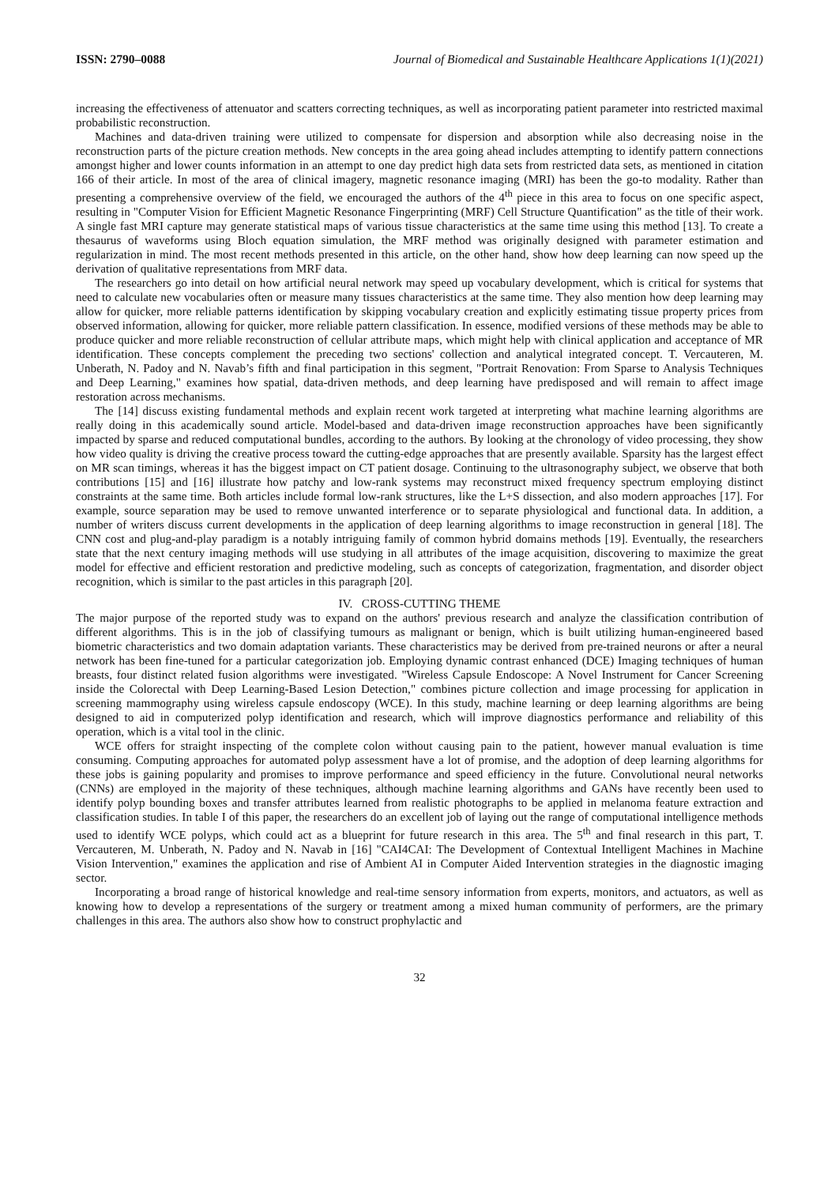ISSN: 2790–0088 Journal of Biomedical and Sustainable Healthcare Applications 1(1)(2021)
increasing the effectiveness of attenuator and scatters correcting techniques, as well as incorporating patient parameter into restricted maximal probabilistic reconstruction.
Machines and data-driven training were utilized to compensate for dispersion and absorption while also decreasing noise in the reconstruction parts of the picture creation methods. New concepts in the area going ahead includes attempting to identify pattern connections amongst higher and lower counts information in an attempt to one day predict high data sets from restricted data sets, as mentioned in citation 166 of their article. In most of the area of clinical imagery, magnetic resonance imaging (MRI) has been the go-to modality. Rather than presenting a comprehensive overview of the field, we encouraged the authors of the 4<sup>th</sup> piece in this area to focus on one specific aspect, resulting in "Computer Vision for Efficient Magnetic Resonance Fingerprinting (MRF) Cell Structure Quantification" as the title of their work. A single fast MRI capture may generate statistical maps of various tissue characteristics at the same time using this method [13]. To create a thesaurus of waveforms using Bloch equation simulation, the MRF method was originally designed with parameter estimation and regularization in mind. The most recent methods presented in this article, on the other hand, show how deep learning can now speed up the derivation of qualitative representations from MRF data.
The researchers go into detail on how artificial neural network may speed up vocabulary development, which is critical for systems that need to calculate new vocabularies often or measure many tissues characteristics at the same time. They also mention how deep learning may allow for quicker, more reliable patterns identification by skipping vocabulary creation and explicitly estimating tissue property prices from observed information, allowing for quicker, more reliable pattern classification. In essence, modified versions of these methods may be able to produce quicker and more reliable reconstruction of cellular attribute maps, which might help with clinical application and acceptance of MR identification. These concepts complement the preceding two sections' collection and analytical integrated concept. T. Vercauteren, M. Unberath, N. Padoy and N. Navab’s fifth and final participation in this segment, "Portrait Renovation: From Sparse to Analysis Techniques and Deep Learning," examines how spatial, data-driven methods, and deep learning have predisposed and will remain to affect image restoration across mechanisms.
The [14] discuss existing fundamental methods and explain recent work targeted at interpreting what machine learning algorithms are really doing in this academically sound article. Model-based and data-driven image reconstruction approaches have been significantly impacted by sparse and reduced computational bundles, according to the authors. By looking at the chronology of video processing, they show how video quality is driving the creative process toward the cutting-edge approaches that are presently available. Sparsity has the largest effect on MR scan timings, whereas it has the biggest impact on CT patient dosage. Continuing to the ultrasonography subject, we observe that both contributions [15] and [16] illustrate how patchy and low-rank systems may reconstruct mixed frequency spectrum employing distinct constraints at the same time. Both articles include formal low-rank structures, like the L+S dissection, and also modern approaches [17]. For example, source separation may be used to remove unwanted interference or to separate physiological and functional data. In addition, a number of writers discuss current developments in the application of deep learning algorithms to image reconstruction in general [18]. The CNN cost and plug-and-play paradigm is a notably intriguing family of common hybrid domains methods [19]. Eventually, the researchers state that the next century imaging methods will use studying in all attributes of the image acquisition, discovering to maximize the great model for effective and efficient restoration and predictive modeling, such as concepts of categorization, fragmentation, and disorder object recognition, which is similar to the past articles in this paragraph [20].
IV. CROSS-CUTTING THEME
The major purpose of the reported study was to expand on the authors' previous research and analyze the classification contribution of different algorithms. This is in the job of classifying tumours as malignant or benign, which is built utilizing human-engineered based biometric characteristics and two domain adaptation variants. These characteristics may be derived from pre-trained neurons or after a neural network has been fine-tuned for a particular categorization job. Employing dynamic contrast enhanced (DCE) Imaging techniques of human breasts, four distinct related fusion algorithms were investigated. "Wireless Capsule Endoscope: A Novel Instrument for Cancer Screening inside the Colorectal with Deep Learning-Based Lesion Detection," combines picture collection and image processing for application in screening mammography using wireless capsule endoscopy (WCE). In this study, machine learning or deep learning algorithms are being designed to aid in computerized polyp identification and research, which will improve diagnostics performance and reliability of this operation, which is a vital tool in the clinic.
WCE offers for straight inspecting of the complete colon without causing pain to the patient, however manual evaluation is time consuming. Computing approaches for automated polyp assessment have a lot of promise, and the adoption of deep learning algorithms for these jobs is gaining popularity and promises to improve performance and speed efficiency in the future. Convolutional neural networks (CNNs) are employed in the majority of these techniques, although machine learning algorithms and GANs have recently been used to identify polyp bounding boxes and transfer attributes learned from realistic photographs to be applied in melanoma feature extraction and classification studies. In table I of this paper, the researchers do an excellent job of laying out the range of computational intelligence methods used to identify WCE polyps, which could act as a blueprint for future research in this area. The 5<sup>th</sup> and final research in this part, T. Vercauteren, M. Unberath, N. Padoy and N. Navab in [16] "CAI4CAI: The Development of Contextual Intelligent Machines in Machine Vision Intervention," examines the application and rise of Ambient AI in Computer Aided Intervention strategies in the diagnostic imaging sector.
Incorporating a broad range of historical knowledge and real-time sensory information from experts, monitors, and actuators, as well as knowing how to develop a representations of the surgery or treatment among a mixed human community of performers, are the primary challenges in this area. The authors also show how to construct prophylactic and
32